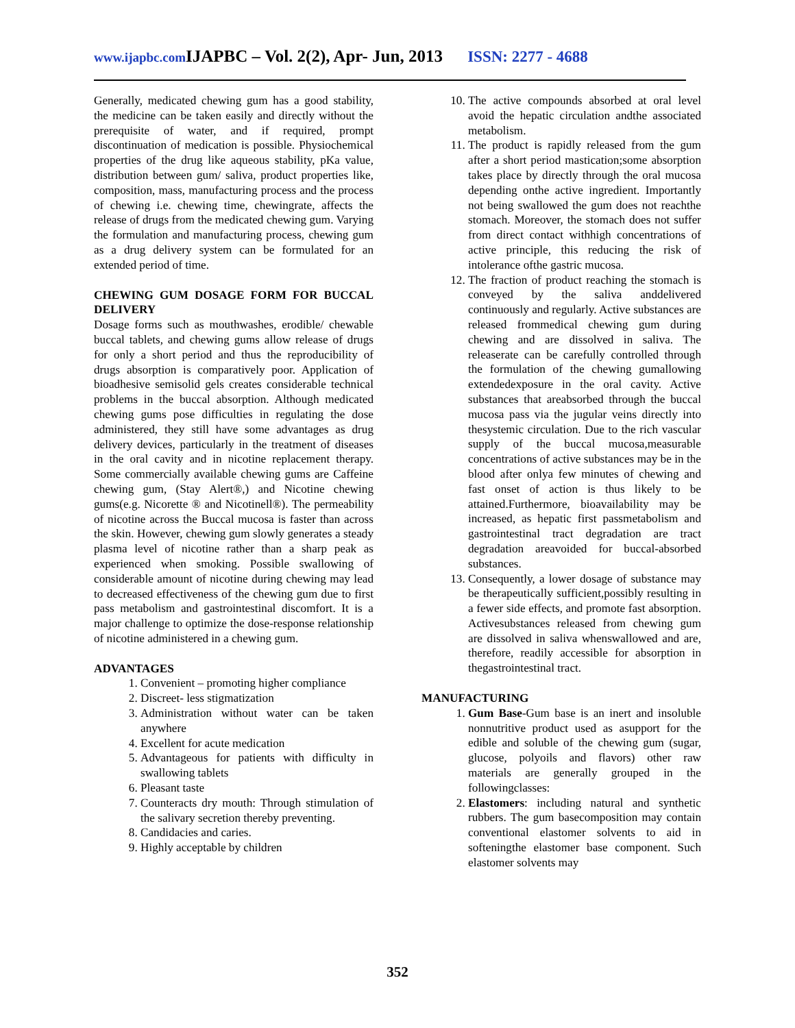www.ijapbc.com IJAPBC – Vol. 2(2), Apr- Jun, 2013 ISSN: 2277 - 4688
Generally, medicated chewing gum has a good stability, the medicine can be taken easily and directly without the prerequisite of water, and if required, prompt discontinuation of medication is possible. Physiochemical properties of the drug like aqueous stability, pKa value, distribution between gum/ saliva, product properties like, composition, mass, manufacturing process and the process of chewing i.e. chewing time, chewingrate, affects the release of drugs from the medicated chewing gum. Varying the formulation and manufacturing process, chewing gum as a drug delivery system can be formulated for an extended period of time.
CHEWING GUM DOSAGE FORM FOR BUCCAL DELIVERY
Dosage forms such as mouthwashes, erodible/ chewable buccal tablets, and chewing gums allow release of drugs for only a short period and thus the reproducibility of drugs absorption is comparatively poor. Application of bioadhesive semisolid gels creates considerable technical problems in the buccal absorption. Although medicated chewing gums pose difficulties in regulating the dose administered, they still have some advantages as drug delivery devices, particularly in the treatment of diseases in the oral cavity and in nicotine replacement therapy. Some commercially available chewing gums are Caffeine chewing gum, (Stay Alert®,) and Nicotine chewing gums(e.g. Nicorette ® and Nicotinell®). The permeability of nicotine across the Buccal mucosa is faster than across the skin. However, chewing gum slowly generates a steady plasma level of nicotine rather than a sharp peak as experienced when smoking. Possible swallowing of considerable amount of nicotine during chewing may lead to decreased effectiveness of the chewing gum due to first pass metabolism and gastrointestinal discomfort. It is a major challenge to optimize the dose-response relationship of nicotine administered in a chewing gum.
ADVANTAGES
1. Convenient – promoting higher compliance
2. Discreet- less stigmatization
3. Administration without water can be taken anywhere
4. Excellent for acute medication
5. Advantageous for patients with difficulty in swallowing tablets
6. Pleasant taste
7. Counteracts dry mouth: Through stimulation of the salivary secretion thereby preventing.
8. Candidacies and caries.
9. Highly acceptable by children
10. The active compounds absorbed at oral level avoid the hepatic circulation andthe associated metabolism.
11. The product is rapidly released from the gum after a short period mastication;some absorption takes place by directly through the oral mucosa depending onthe active ingredient. Importantly not being swallowed the gum does not reachthe stomach. Moreover, the stomach does not suffer from direct contact withhigh concentrations of active principle, this reducing the risk of intolerance ofthe gastric mucosa.
12. The fraction of product reaching the stomach is conveyed by the saliva anddelivered continuously and regularly. Active substances are released frommedical chewing gum during chewing and are dissolved in saliva. The releaserate can be carefully controlled through the formulation of the chewing gumallowing extendedexposure in the oral cavity. Active substances that areabsorbed through the buccal mucosa pass via the jugular veins directly into thesystemic circulation. Due to the rich vascular supply of the buccal mucosa,measurable concentrations of active substances may be in the blood after onlya few minutes of chewing and fast onset of action is thus likely to be attained.Furthermore, bioavailability may be increased, as hepatic first passmetabolism and gastrointestinal tract degradation are tract degradation areavoided for buccal-absorbed substances.
13. Consequently, a lower dosage of substance may be therapeutically sufficient,possibly resulting in a fewer side effects, and promote fast absorption. Activesubstances released from chewing gum are dissolved in saliva whenswallowed and are, therefore, readily accessible for absorption in thegastrointestinal tract.
MANUFACTURING
1. Gum Base-Gum base is an inert and insoluble nonnutritive product used as asupport for the edible and soluble of the chewing gum (sugar, glucose, polyoils and flavors) other raw materials are generally grouped in the followingclasses:
2. Elastomers: including natural and synthetic rubbers. The gum basecomposition may contain conventional elastomer solvents to aid in softeningthe elastomer base component. Such elastomer solvents may
352